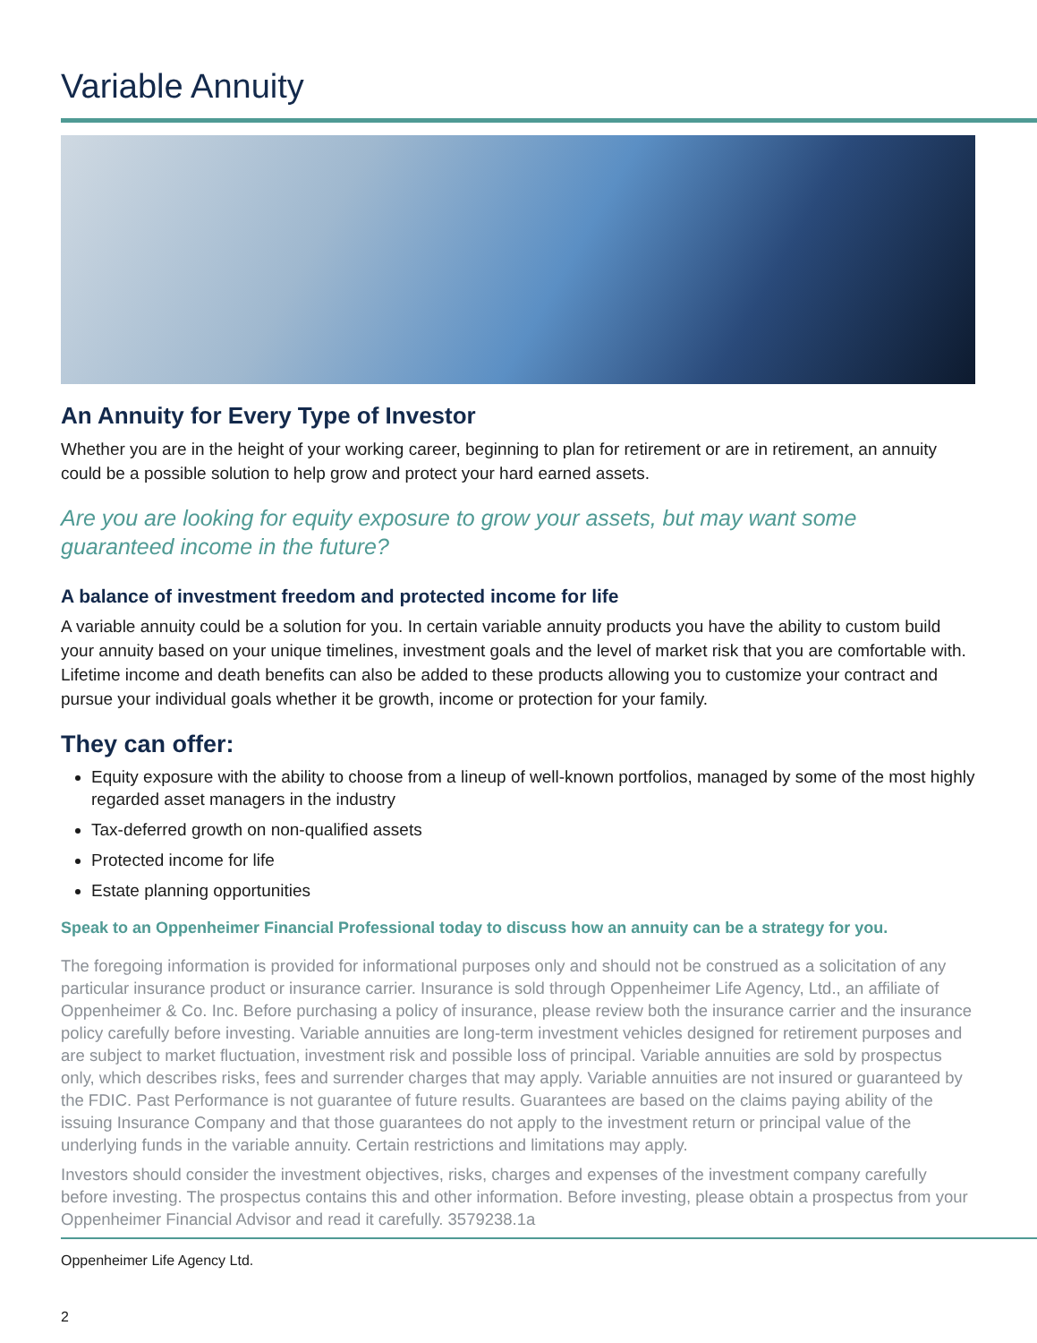Variable Annuity
An Annuity for Every Type of Investor
Whether you are in the height of your working career, beginning to plan for retirement or are in retirement, an annuity could be a possible solution to help grow and protect your hard earned assets.
Are you are looking for equity exposure to grow your assets, but may want some guaranteed income in the future?
A balance of investment freedom and protected income for life
A variable annuity could be a solution for you. In certain variable annuity products you have the ability to custom build your annuity based on your unique timelines, investment goals and the level of market risk that you are comfortable with. Lifetime income and death benefits can also be added to these products allowing you to customize your contract and pursue your individual goals whether it be growth, income or protection for your family.
They can offer:
Equity exposure with the ability to choose from a lineup of well-known portfolios, managed by some of the most highly regarded asset managers in the industry
Tax-deferred growth on non-qualified assets
Protected income for life
Estate planning opportunities
Speak to an Oppenheimer Financial Professional today to discuss how an annuity can be a strategy for you.
The foregoing information is provided for informational purposes only and should not be construed as a solicitation of any particular insurance product or insurance carrier. Insurance is sold through Oppenheimer Life Agency, Ltd., an affiliate of Oppenheimer & Co. Inc. Before purchasing a policy of insurance, please review both the insurance carrier and the insurance policy carefully before investing. Variable annuities are long-term investment vehicles designed for retirement purposes and are subject to market fluctuation, investment risk and possible loss of principal. Variable annuities are sold by prospectus only, which describes risks, fees and surrender charges that may apply. Variable annuities are not insured or guaranteed by the FDIC. Past Performance is not guarantee of future results. Guarantees are based on the claims paying ability of the issuing Insurance Company and that those guarantees do not apply to the investment return or principal value of the underlying funds in the variable annuity. Certain restrictions and limitations may apply.
Investors should consider the investment objectives, risks, charges and expenses of the investment company carefully before investing. The prospectus contains this and other information. Before investing, please obtain a prospectus from your Oppenheimer Financial Advisor and read it carefully. 3579238.1a
Oppenheimer Life Agency Ltd.
2